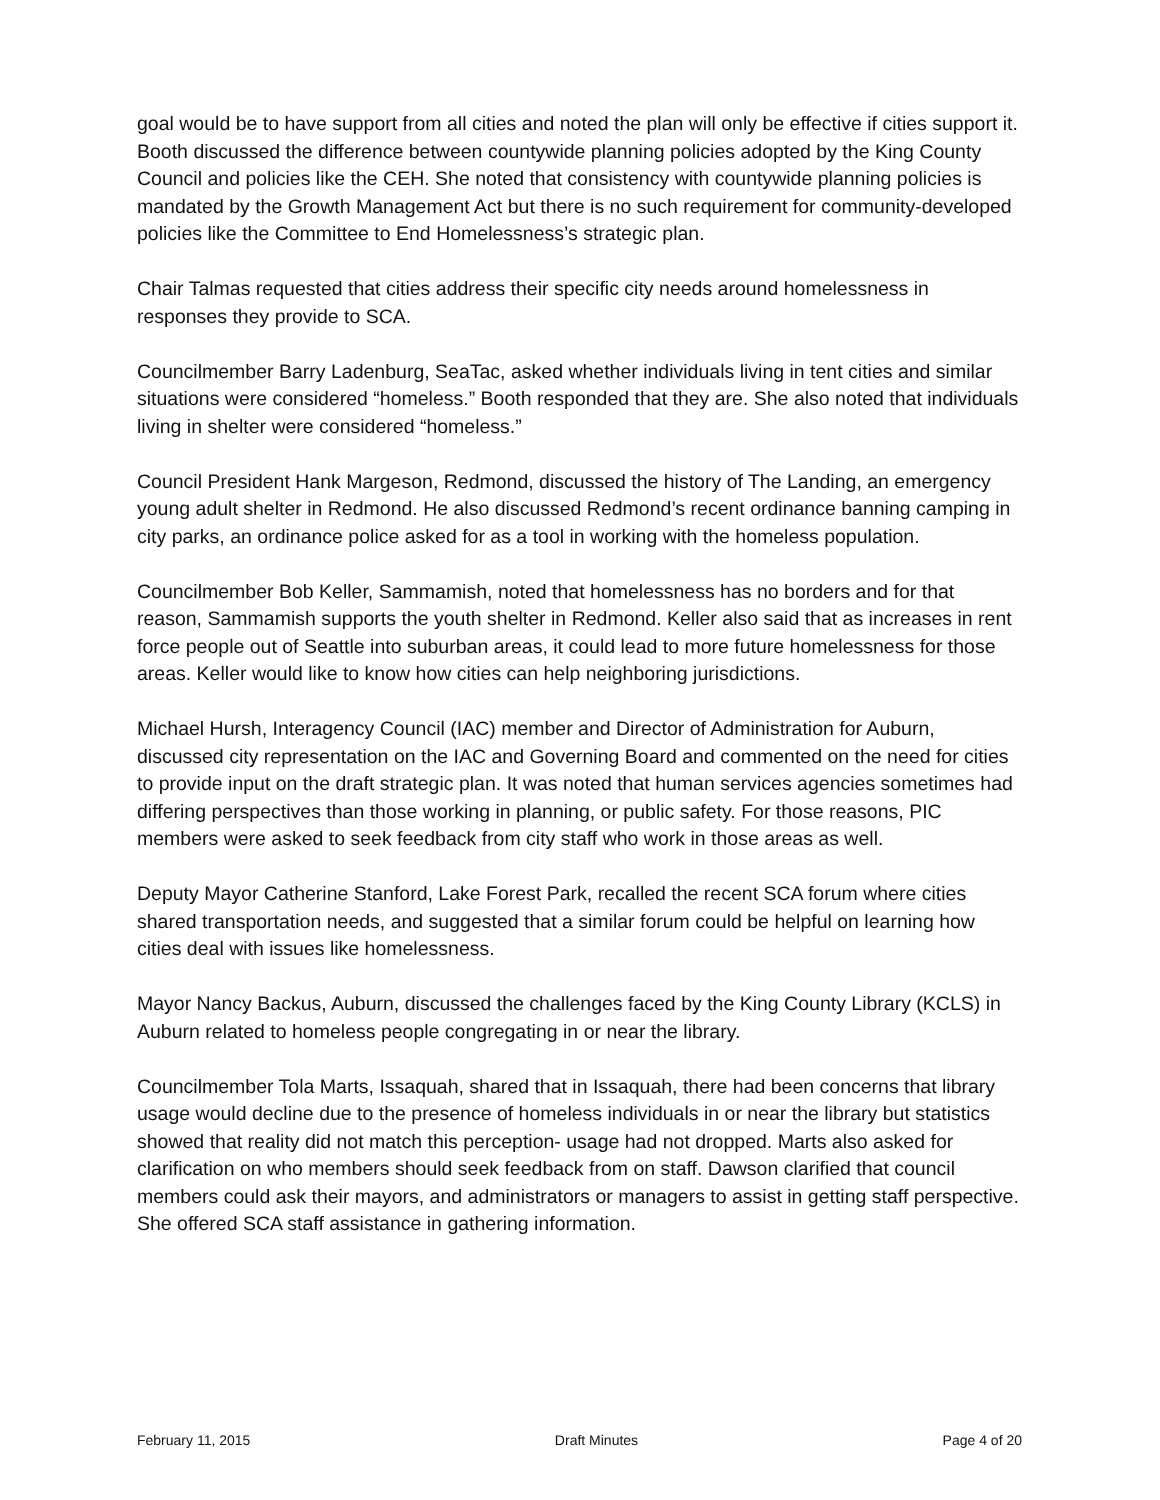goal would be to have support from all cities and noted the plan will only be effective if cities support it. Booth discussed the difference between countywide planning policies adopted by the King County Council and policies like the CEH. She noted that consistency with countywide planning policies is mandated by the Growth Management Act but there is no such requirement for community-developed policies like the Committee to End Homelessness’s strategic plan.
Chair Talmas requested that cities address their specific city needs around homelessness in responses they provide to SCA.
Councilmember Barry Ladenburg, SeaTac, asked whether individuals living in tent cities and similar situations were considered “homeless.” Booth responded that they are. She also noted that individuals living in shelter were considered “homeless.”
Council President Hank Margeson, Redmond, discussed the history of The Landing, an emergency young adult shelter in Redmond. He also discussed Redmond’s recent ordinance banning camping in city parks, an ordinance police asked for as a tool in working with the homeless population.
Councilmember Bob Keller, Sammamish, noted that homelessness has no borders and for that reason, Sammamish supports the youth shelter in Redmond. Keller also said that as increases in rent force people out of Seattle into suburban areas, it could lead to more future homelessness for those areas. Keller would like to know how cities can help neighboring jurisdictions.
Michael Hursh, Interagency Council (IAC) member and Director of Administration for Auburn, discussed city representation on the IAC and Governing Board and commented on the need for cities to provide input on the draft strategic plan. It was noted that human services agencies sometimes had differing perspectives than those working in planning, or public safety. For those reasons, PIC members were asked to seek feedback from city staff who work in those areas as well.
Deputy Mayor Catherine Stanford, Lake Forest Park, recalled the recent SCA forum where cities shared transportation needs, and suggested that a similar forum could be helpful on learning how cities deal with issues like homelessness.
Mayor Nancy Backus, Auburn, discussed the challenges faced by the King County Library (KCLS) in Auburn related to homeless people congregating in or near the library.
Councilmember Tola Marts, Issaquah, shared that in Issaquah, there had been concerns that library usage would decline due to the presence of homeless individuals in or near the library but statistics showed that reality did not match this perception- usage had not dropped. Marts also asked for clarification on who members should seek feedback from on staff. Dawson clarified that council members could ask their mayors, and administrators or managers to assist in getting staff perspective. She offered SCA staff assistance in gathering information.
February 11, 2015 Draft Minutes Page 4 of 20